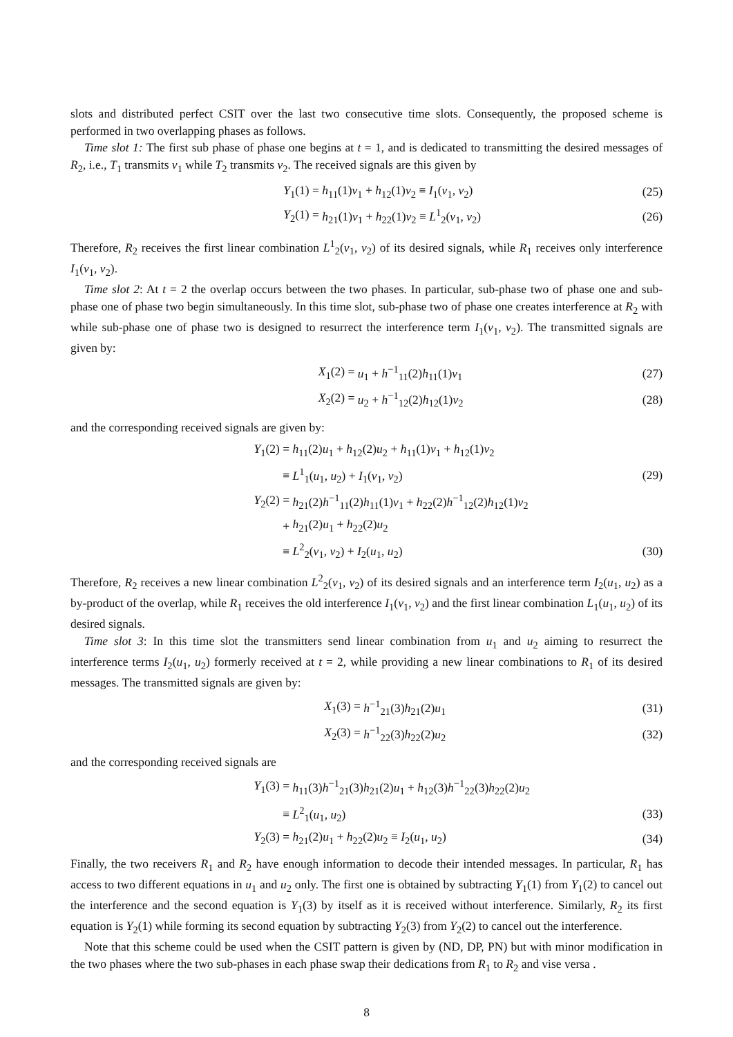slots and distributed perfect CSIT over the last two consecutive time slots. Consequently, the proposed scheme is performed in two overlapping phases as follows.
Time slot 1: The first sub phase of phase one begins at t = 1, and is dedicated to transmitting the desired messages of R<sub>2</sub>, i.e., T<sub>1</sub> transmits v<sub>1</sub> while T<sub>2</sub> transmits v<sub>2</sub>. The received signals are this given by
| Y<sub>1</sub>(1) = | h<sub>11</sub>(1) v<sub>1</sub> + h<sub>12</sub>(1) v<sub>2</sub> ≡ I<sub>1</sub>( v<sub>1</sub>, v<sub>2</sub>) | (25) |
| Y<sub>2</sub>(1) = | h<sub>21</sub>(1) v<sub>1</sub> + h<sub>22</sub>(1) v<sub>2</sub> ≡ L<sup>1</sup><sub>2</sub>( v<sub>1</sub>, v<sub>2</sub>) | (26) |
Therefore, R<sub>2</sub> receives the first linear combination L<sup>1</sup><sub>2</sub>(v<sub>1</sub>, v<sub>2</sub>) of its desired signals, while R<sub>1</sub> receives only interference I<sub>1</sub>(v<sub>1</sub>, v<sub>2</sub>).
Time slot 2: At t = 2 the overlap occurs between the two phases. In particular, sub-phase two of phase one and sub-phase one of phase two begin simultaneously. In this time slot, sub-phase two of phase one creates interference at R<sub>2</sub> with while sub-phase one of phase two is designed to resurrect the interference term I<sub>1</sub>(v<sub>1</sub>, v<sub>2</sub>). The transmitted signals are given by:
| X<sub>1</sub>(2) = | u<sub>1</sub> + h<sup>−1</sup><sub>11</sub>(2) h<sub>11</sub>(1) v<sub>1</sub> | (27) |
| X<sub>2</sub>(2) = | u<sub>2</sub> + h<sup>−1</sup><sub>12</sub>(2) h<sub>12</sub>(1) v<sub>2</sub> | (28) |
and the corresponding received signals are given by:
| Y<sub>1</sub>(2) = | h<sub>11</sub>(2) u<sub>1</sub> + h<sub>12</sub>(2) u<sub>2</sub> + h<sub>11</sub>(1) v<sub>1</sub> + h<sub>12</sub>(1) v<sub>2</sub> | |
| ≡ | L<sup>1</sup><sub>1</sub>( u<sub>1</sub>, u<sub>2</sub>) + I<sub>1</sub>( v<sub>1</sub>, v<sub>2</sub>) | (29) |
| Y<sub>2</sub>(2) = | h<sub>21</sub>(2) h<sup>−1</sup><sub>11</sub>(2) h<sub>11</sub>(1) v<sub>1</sub> + h<sub>22</sub>(2) h<sup>−1</sup><sub>12</sub>(2) h<sub>12</sub>(1) v<sub>2</sub> | |
| + | h<sub>21</sub>(2) u<sub>1</sub> + h<sub>22</sub>(2) u<sub>2</sub> | |
| ≡ | L<sup>2</sup><sub>2</sub>( v<sub>1</sub>, v<sub>2</sub>) + I<sub>2</sub>( u<sub>1</sub>, u<sub>2</sub>) | (30) |
Therefore, R<sub>2</sub> receives a new linear combination L<sup>2</sup><sub>2</sub>(v<sub>1</sub>, v<sub>2</sub>) of its desired signals and an interference term I<sub>2</sub>(u<sub>1</sub>, u<sub>2</sub>) as a by-product of the overlap, while R<sub>1</sub> receives the old interference I<sub>1</sub>(v<sub>1</sub>, v<sub>2</sub>) and the first linear combination L<sub>1</sub>(u<sub>1</sub>, u<sub>2</sub>) of its desired signals.
Time slot 3: In this time slot the transmitters send linear combination from u<sub>1</sub> and u<sub>2</sub> aiming to resurrect the interference terms I<sub>2</sub>(u<sub>1</sub>, u<sub>2</sub>) formerly received at t = 2, while providing a new linear combinations to R<sub>1</sub> of its desired messages. The transmitted signals are given by:
| X<sub>1</sub>(3) = | h<sup>−1</sup><sub>21</sub>(3) h<sub>21</sub>(2) u<sub>1</sub> | (31) |
| X<sub>2</sub>(3) = | h<sup>−1</sup><sub>22</sub>(3) h<sub>22</sub>(2) u<sub>2</sub> | (32) |
and the corresponding received signals are
| Y<sub>1</sub>(3) = | h<sub>11</sub>(3) h<sup>−1</sup><sub>21</sub>(3) h<sub>21</sub>(2) u<sub>1</sub> + h<sub>12</sub>(3) h<sup>−1</sup><sub>22</sub>(3) h<sub>22</sub>(2) u<sub>2</sub> | |
| ≡ | L<sup>2</sup><sub>1</sub>( u<sub>1</sub>, u<sub>2</sub>) | (33) |
| Y<sub>2</sub>(3) = | h<sub>21</sub>(2) u<sub>1</sub> + h<sub>22</sub>(2) u<sub>2</sub> ≡ I<sub>2</sub>( u<sub>1</sub>, u<sub>2</sub>) | (34) |
Finally, the two receivers R<sub>1</sub> and R<sub>2</sub> have enough information to decode their intended messages. In particular, R<sub>1</sub> has access to two different equations in u<sub>1</sub> and u<sub>2</sub> only. The first one is obtained by subtracting Y<sub>1</sub>(1) from Y<sub>1</sub>(2) to cancel out the interference and the second equation is Y<sub>1</sub>(3) by itself as it is received without interference. Similarly, R<sub>2</sub> its first equation is Y<sub>2</sub>(1) while forming its second equation by subtracting Y<sub>2</sub>(3) from Y<sub>2</sub>(2) to cancel out the interference.
Note that this scheme could be used when the CSIT pattern is given by (ND, DP, PN) but with minor modification in the two phases where the two sub-phases in each phase swap their dedications from R<sub>1</sub> to R<sub>2</sub> and vise versa .
8